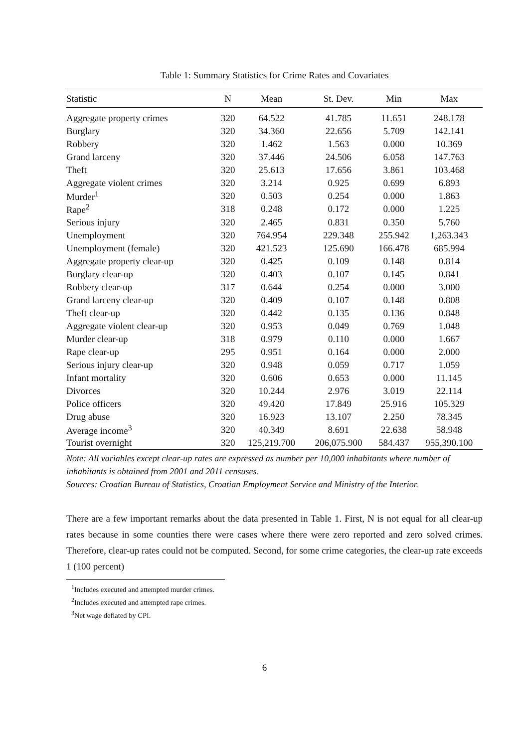Table 1: Summary Statistics for Crime Rates and Covariates
| Statistic | N | Mean | St. Dev. | Min | Max |
| --- | --- | --- | --- | --- | --- |
| Aggregate property crimes | 320 | 64.522 | 41.785 | 11.651 | 248.178 |
| Burglary | 320 | 34.360 | 22.656 | 5.709 | 142.141 |
| Robbery | 320 | 1.462 | 1.563 | 0.000 | 10.369 |
| Grand larceny | 320 | 37.446 | 24.506 | 6.058 | 147.763 |
| Theft | 320 | 25.613 | 17.656 | 3.861 | 103.468 |
| Aggregate violent crimes | 320 | 3.214 | 0.925 | 0.699 | 6.893 |
| Murder<sup>1</sup> | 320 | 0.503 | 0.254 | 0.000 | 1.863 |
| Rape<sup>2</sup> | 318 | 0.248 | 0.172 | 0.000 | 1.225 |
| Serious injury | 320 | 2.465 | 0.831 | 0.350 | 5.760 |
| Unemployment | 320 | 764.954 | 229.348 | 255.942 | 1,263.343 |
| Unemployment (female) | 320 | 421.523 | 125.690 | 166.478 | 685.994 |
| Aggregate property clear-up | 320 | 0.425 | 0.109 | 0.148 | 0.814 |
| Burglary clear-up | 320 | 0.403 | 0.107 | 0.145 | 0.841 |
| Robbery clear-up | 317 | 0.644 | 0.254 | 0.000 | 3.000 |
| Grand larceny clear-up | 320 | 0.409 | 0.107 | 0.148 | 0.808 |
| Theft clear-up | 320 | 0.442 | 0.135 | 0.136 | 0.848 |
| Aggregate violent clear-up | 320 | 0.953 | 0.049 | 0.769 | 1.048 |
| Murder clear-up | 318 | 0.979 | 0.110 | 0.000 | 1.667 |
| Rape clear-up | 295 | 0.951 | 0.164 | 0.000 | 2.000 |
| Serious injury clear-up | 320 | 0.948 | 0.059 | 0.717 | 1.059 |
| Infant mortality | 320 | 0.606 | 0.653 | 0.000 | 11.145 |
| Divorces | 320 | 10.244 | 2.976 | 3.019 | 22.114 |
| Police officers | 320 | 49.420 | 17.849 | 25.916 | 105.329 |
| Drug abuse | 320 | 16.923 | 13.107 | 2.250 | 78.345 |
| Average income<sup>3</sup> | 320 | 40.349 | 8.691 | 22.638 | 58.948 |
| Tourist overnight | 320 | 125,219.700 | 206,075.900 | 584.437 | 955,390.100 |
Note: All variables except clear-up rates are expressed as number per 10,000 inhabitants where number of inhabitants is obtained from 2001 and 2011 censuses.
Sources: Croatian Bureau of Statistics, Croatian Employment Service and Ministry of the Interior.
There are a few important remarks about the data presented in Table 1. First, N is not equal for all clear-up rates because in some counties there were cases where there were zero reported and zero solved crimes. Therefore, clear-up rates could not be computed. Second, for some crime categories, the clear-up rate exceeds 1 (100 percent)
<sup>1</sup> Includes executed and attempted murder crimes.
<sup>2</sup> Includes executed and attempted rape crimes.
<sup>3</sup> Net wage deflated by CPI.
6